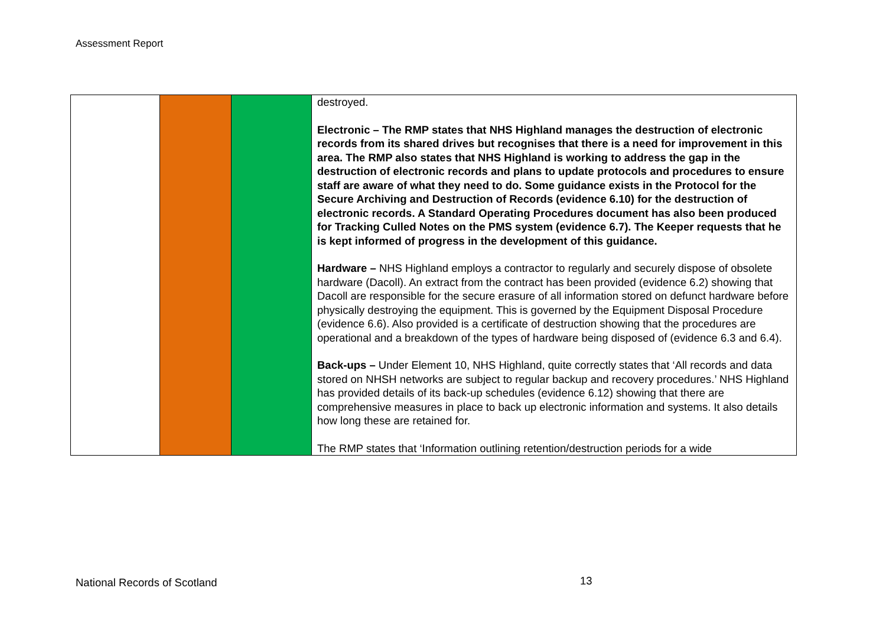Assessment Report
| | | | destroyed. Electronic – The RMP states that NHS Highland manages the destruction of electronic records from its shared drives but recognises that there is a need for improvement in this area. The RMP also states that NHS Highland is working to address the gap in the destruction of electronic records and plans to update protocols and procedures to ensure staff are aware of what they need to do. Some guidance exists in the Protocol for the Secure Archiving and Destruction of Records (evidence 6.10) for the destruction of electronic records. A Standard Operating Procedures document has also been produced for Tracking Culled Notes on the PMS system (evidence 6.7). The Keeper requests that he is kept informed of progress in the development of this guidance. Hardware – NHS Highland employs a contractor to regularly and securely dispose of obsolete hardware (Dacoll). An extract from the contract has been provided (evidence 6.2) showing that Dacoll are responsible for the secure erasure of all information stored on defunct hardware before physically destroying the equipment. This is governed by the Equipment Disposal Procedure (evidence 6.6). Also provided is a certificate of destruction showing that the procedures are operational and a breakdown of the types of hardware being disposed of (evidence 6.3 and 6.4). Back-ups – Under Element 10, NHS Highland, quite correctly states that ‘All records and data stored on NHSH networks are subject to regular backup and recovery procedures.’ NHS Highland has provided details of its back-up schedules (evidence 6.12) showing that there are comprehensive measures in place to back up electronic information and systems. It also details how long these are retained for. The RMP states that ‘Information outlining retention/destruction periods for a wide |
National Records of Scotland 13